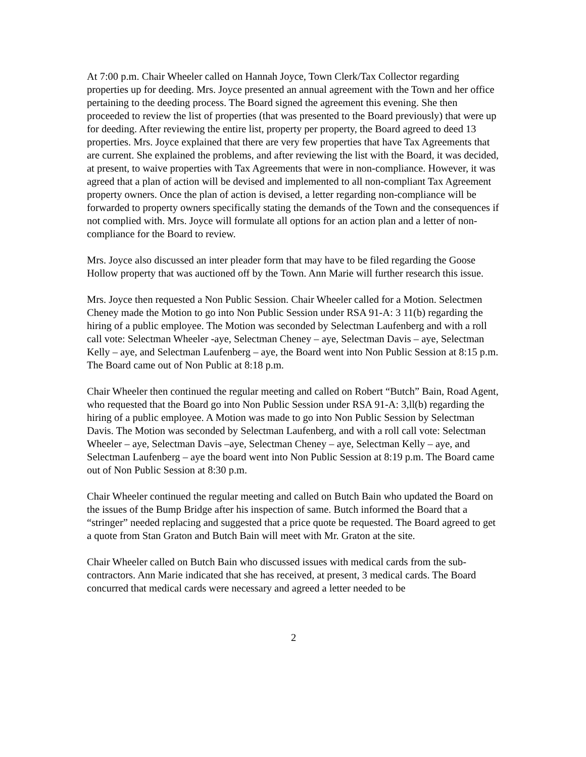At 7:00 p.m. Chair Wheeler called on Hannah Joyce, Town Clerk/Tax Collector regarding properties up for deeding. Mrs. Joyce presented an annual agreement with the Town and her office pertaining to the deeding process. The Board signed the agreement this evening. She then proceeded to review the list of properties (that was presented to the Board previously) that were up for deeding. After reviewing the entire list, property per property, the Board agreed to deed 13 properties. Mrs. Joyce explained that there are very few properties that have Tax Agreements that are current. She explained the problems, and after reviewing the list with the Board, it was decided, at present, to waive properties with Tax Agreements that were in non-compliance. However, it was agreed that a plan of action will be devised and implemented to all non-compliant Tax Agreement property owners. Once the plan of action is devised, a letter regarding non-compliance will be forwarded to property owners specifically stating the demands of the Town and the consequences if not complied with. Mrs. Joyce will formulate all options for an action plan and a letter of non-compliance for the Board to review.
Mrs. Joyce also discussed an inter pleader form that may have to be filed regarding the Goose Hollow property that was auctioned off by the Town. Ann Marie will further research this issue.
Mrs. Joyce then requested a Non Public Session. Chair Wheeler called for a Motion. Selectmen Cheney made the Motion to go into Non Public Session under RSA 91-A: 3 11(b) regarding the hiring of a public employee. The Motion was seconded by Selectman Laufenberg and with a roll call vote: Selectman Wheeler -aye, Selectman Cheney – aye, Selectman Davis – aye, Selectman Kelly – aye, and Selectman Laufenberg – aye, the Board went into Non Public Session at 8:15 p.m. The Board came out of Non Public at 8:18 p.m.
Chair Wheeler then continued the regular meeting and called on Robert “Butch” Bain, Road Agent, who requested that the Board go into Non Public Session under RSA 91-A: 3,ll(b) regarding the hiring of a public employee. A Motion was made to go into Non Public Session by Selectman Davis. The Motion was seconded by Selectman Laufenberg, and with a roll call vote: Selectman Wheeler – aye, Selectman Davis –aye, Selectman Cheney – aye, Selectman Kelly – aye, and Selectman Laufenberg – aye the board went into Non Public Session at 8:19 p.m. The Board came out of Non Public Session at 8:30 p.m.
Chair Wheeler continued the regular meeting and called on Butch Bain who updated the Board on the issues of the Bump Bridge after his inspection of same. Butch informed the Board that a “stringer” needed replacing and suggested that a price quote be requested. The Board agreed to get a quote from Stan Graton and Butch Bain will meet with Mr. Graton at the site.
Chair Wheeler called on Butch Bain who discussed issues with medical cards from the sub-contractors. Ann Marie indicated that she has received, at present, 3 medical cards. The Board concurred that medical cards were necessary and agreed a letter needed to be
2